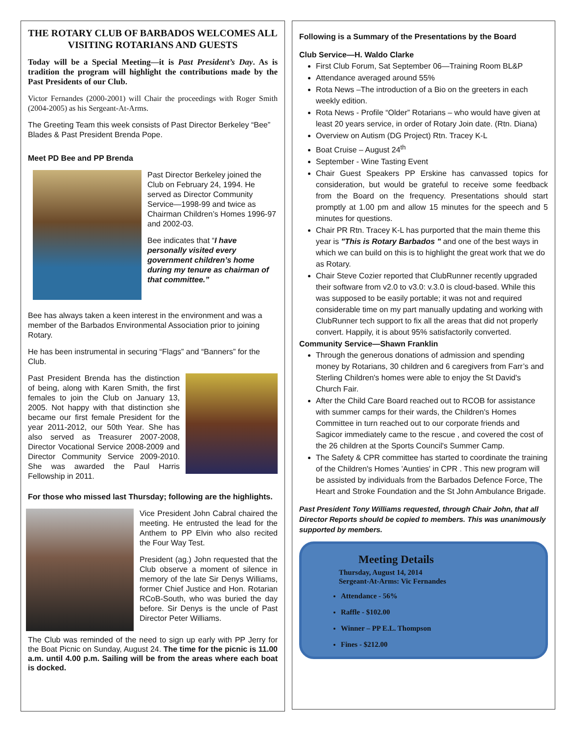THE ROTARY CLUB OF BARBADOS WELCOMES ALL VISITING ROTARIANS AND GUESTS
Today will be a Special Meeting—it is Past President’s Day. As is tradition the program will highlight the contributions made by the Past Presidents of our Club.
Victor Fernandes (2000-2001) will Chair the proceedings with Roger Smith (2004-2005) as his Sergeant-At-Arms.
The Greeting Team this week consists of Past Director Berkeley “Bee” Blades & Past President Brenda Pope.
Meet PD Bee and PP Brenda
Past Director Berkeley joined the Club on February 24, 1994. He served as Director Community Service—1998-99 and twice as Chairman Children’s Homes 1996-97 and 2002-03.
Bee indicates that “I have personally visited every government children’s home during my tenure as chairman of that committee.”
Bee has always taken a keen interest in the environment and was a member of the Barbados Environmental Association prior to joining Rotary.
He has been instrumental in securing “Flags” and “Banners” for the Club.
Past President Brenda has the distinction of being, along with Karen Smith, the first females to join the Club on January 13, 2005. Not happy with that distinction she became our first female President for the year 2011-2012, our 50th Year. She has also served as Treasurer 2007-2008, Director Vocational Service 2008-2009 and Director Community Service 2009-2010. She was awarded the Paul Harris Fellowship in 2011.
For those who missed last Thursday; following are the highlights.
Vice President John Cabral chaired the meeting. He entrusted the lead for the Anthem to PP Elvin who also recited the Four Way Test.
President (ag.) John requested that the Club observe a moment of silence in memory of the late Sir Denys Williams, former Chief Justice and Hon. Rotarian RCoB-South, who was buried the day before. Sir Denys is the uncle of Past Director Peter Williams.
The Club was reminded of the need to sign up early with PP Jerry for the Boat Picnic on Sunday, August 24. The time for the picnic is 11.00 a.m. until 4.00 p.m. Sailing will be from the areas where each boat is docked.
Following is a Summary of the Presentations by the Board
Club Service—H. Waldo Clarke
First Club Forum, Sat September 06—Training Room BL&P
Attendance averaged around 55%
Rota News –The introduction of a Bio on the greeters in each weekly edition.
Rota News - Profile “Older” Rotarians – who would have given at least 20 years service, in order of Rotary Join date. (Rtn. Diana)
Overview on Autism (DG Project) Rtn. Tracey K-L
Boat Cruise – August 24<sup>th</sup>
September - Wine Tasting Event
Chair Guest Speakers PP Erskine has canvassed topics for consideration, but would be grateful to receive some feedback from the Board on the frequency. Presentations should start promptly at 1.00 pm and allow 15 minutes for the speech and 5 minutes for questions.
Chair PR Rtn. Tracey K-L has purported that the main theme this year is "This is Rotary Barbados " and one of the best ways in which we can build on this is to highlight the great work that we do as Rotary.
Chair Steve Cozier reported that ClubRunner recently upgraded their software from v2.0 to v3.0: v.3.0 is cloud-based. While this was supposed to be easily portable; it was not and required considerable time on my part manually updating and working with ClubRunner tech support to fix all the areas that did not properly convert. Happily, it is about 95% satisfactorily converted.
Community Service—Shawn Franklin
Through the generous donations of admission and spending money by Rotarians, 30 children and 6 caregivers from Farr’s and Sterling Children's homes were able to enjoy the St David's Church Fair.
After the Child Care Board reached out to RCOB for assistance with summer camps for their wards, the Children's Homes Committee in turn reached out to our corporate friends and Sagicor immediately came to the rescue , and covered the cost of the 26 children at the Sports Council's Summer Camp.
The Safety & CPR committee has started to coordinate the training of the Children's Homes 'Aunties' in CPR . This new program will be assisted by individuals from the Barbados Defence Force, The Heart and Stroke Foundation and the St John Ambulance Brigade.
Past President Tony Williams requested, through Chair John, that all Director Reports should be copied to members. This was unanimously supported by members.
Meeting Details
Thursday, August 14, 2014
Sergeant-At-Arms: Vic Fernandes
Attendance - 56%
Raffle - $102.00
Winner – PP E.L. Thompson
Fines - $212.00